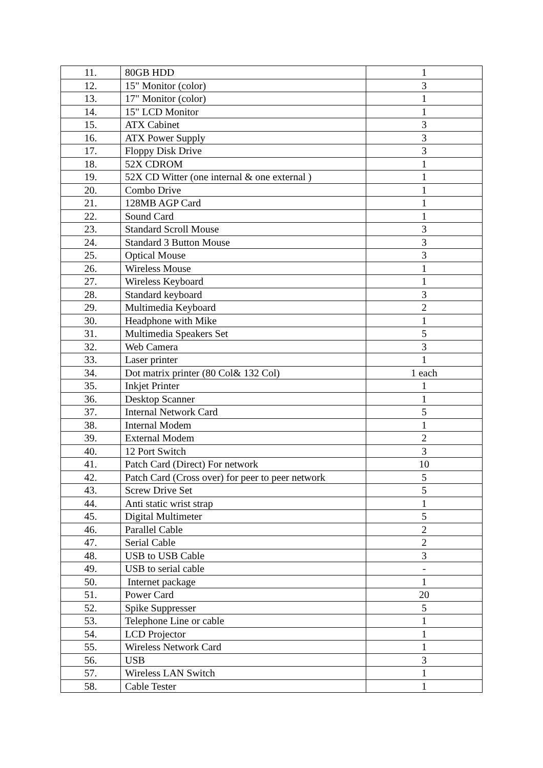| 11. | 80GB HDD | 1 |
| 12. | 15" Monitor (color) | 3 |
| 13. | 17" Monitor (color) | 1 |
| 14. | 15" LCD Monitor | 1 |
| 15. | ATX Cabinet | 3 |
| 16. | ATX Power Supply | 3 |
| 17. | Floppy Disk Drive | 3 |
| 18. | 52X CDROM | 1 |
| 19. | 52X CD Witter (one internal & one external ) | 1 |
| 20. | Combo Drive | 1 |
| 21. | 128MB AGP Card | 1 |
| 22. | Sound Card | 1 |
| 23. | Standard Scroll Mouse | 3 |
| 24. | Standard 3 Button Mouse | 3 |
| 25. | Optical Mouse | 3 |
| 26. | Wireless Mouse | 1 |
| 27. | Wireless Keyboard | 1 |
| 28. | Standard keyboard | 3 |
| 29. | Multimedia Keyboard | 2 |
| 30. | Headphone with Mike | 1 |
| 31. | Multimedia Speakers Set | 5 |
| 32. | Web Camera | 3 |
| 33. | Laser printer | 1 |
| 34. | Dot matrix printer (80 Col& 132 Col) | 1 each |
| 35. | Inkjet Printer | 1 |
| 36. | Desktop Scanner | 1 |
| 37. | Internal Network Card | 5 |
| 38. | Internal Modem | 1 |
| 39. | External Modem | 2 |
| 40. | 12 Port Switch | 3 |
| 41. | Patch Card (Direct) For network | 10 |
| 42. | Patch Card (Cross over) for peer to peer network | 5 |
| 43. | Screw Drive Set | 5 |
| 44. | Anti static wrist strap | 1 |
| 45. | Digital Multimeter | 5 |
| 46. | Parallel Cable | 2 |
| 47. | Serial Cable | 2 |
| 48. | USB to USB Cable | 3 |
| 49. | USB to serial cable | - |
| 50. | Internet package | 1 |
| 51. | Power Card | 20 |
| 52. | Spike Suppresser | 5 |
| 53. | Telephone Line or cable | 1 |
| 54. | LCD Projector | 1 |
| 55. | Wireless Network Card | 1 |
| 56. | USB | 3 |
| 57. | Wireless LAN Switch | 1 |
| 58. | Cable Tester | 1 |